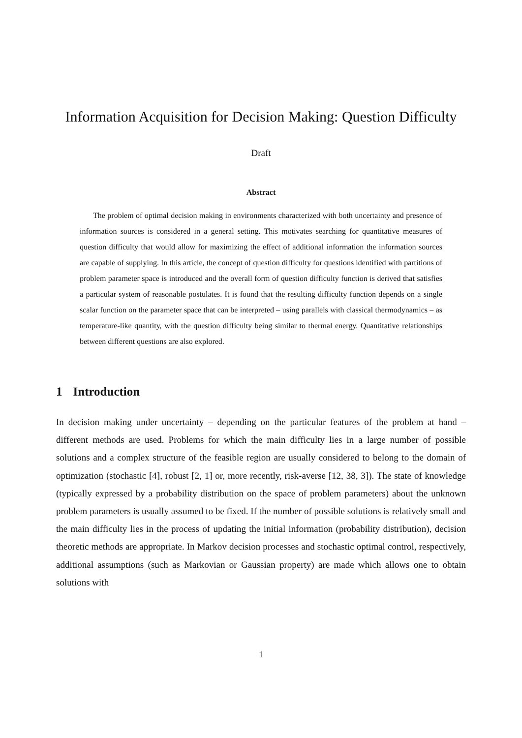Information Acquisition for Decision Making: Question Difficulty
Draft
Abstract
The problem of optimal decision making in environments characterized with both uncertainty and presence of information sources is considered in a general setting. This motivates searching for quantitative measures of question difficulty that would allow for maximizing the effect of additional information the information sources are capable of supplying. In this article, the concept of question difficulty for questions identified with partitions of problem parameter space is introduced and the overall form of question difficulty function is derived that satisfies a particular system of reasonable postulates. It is found that the resulting difficulty function depends on a single scalar function on the parameter space that can be interpreted – using parallels with classical thermodynamics – as temperature-like quantity, with the question difficulty being similar to thermal energy. Quantitative relationships between different questions are also explored.
1 Introduction
In decision making under uncertainty – depending on the particular features of the problem at hand – different methods are used. Problems for which the main difficulty lies in a large number of possible solutions and a complex structure of the feasible region are usually considered to belong to the domain of optimization (stochastic [4], robust [2, 1] or, more recently, risk-averse [12, 38, 3]). The state of knowledge (typically expressed by a probability distribution on the space of problem parameters) about the unknown problem parameters is usually assumed to be fixed. If the number of possible solutions is relatively small and the main difficulty lies in the process of updating the initial information (probability distribution), decision theoretic methods are appropriate. In Markov decision processes and stochastic optimal control, respectively, additional assumptions (such as Markovian or Gaussian property) are made which allows one to obtain solutions with
1